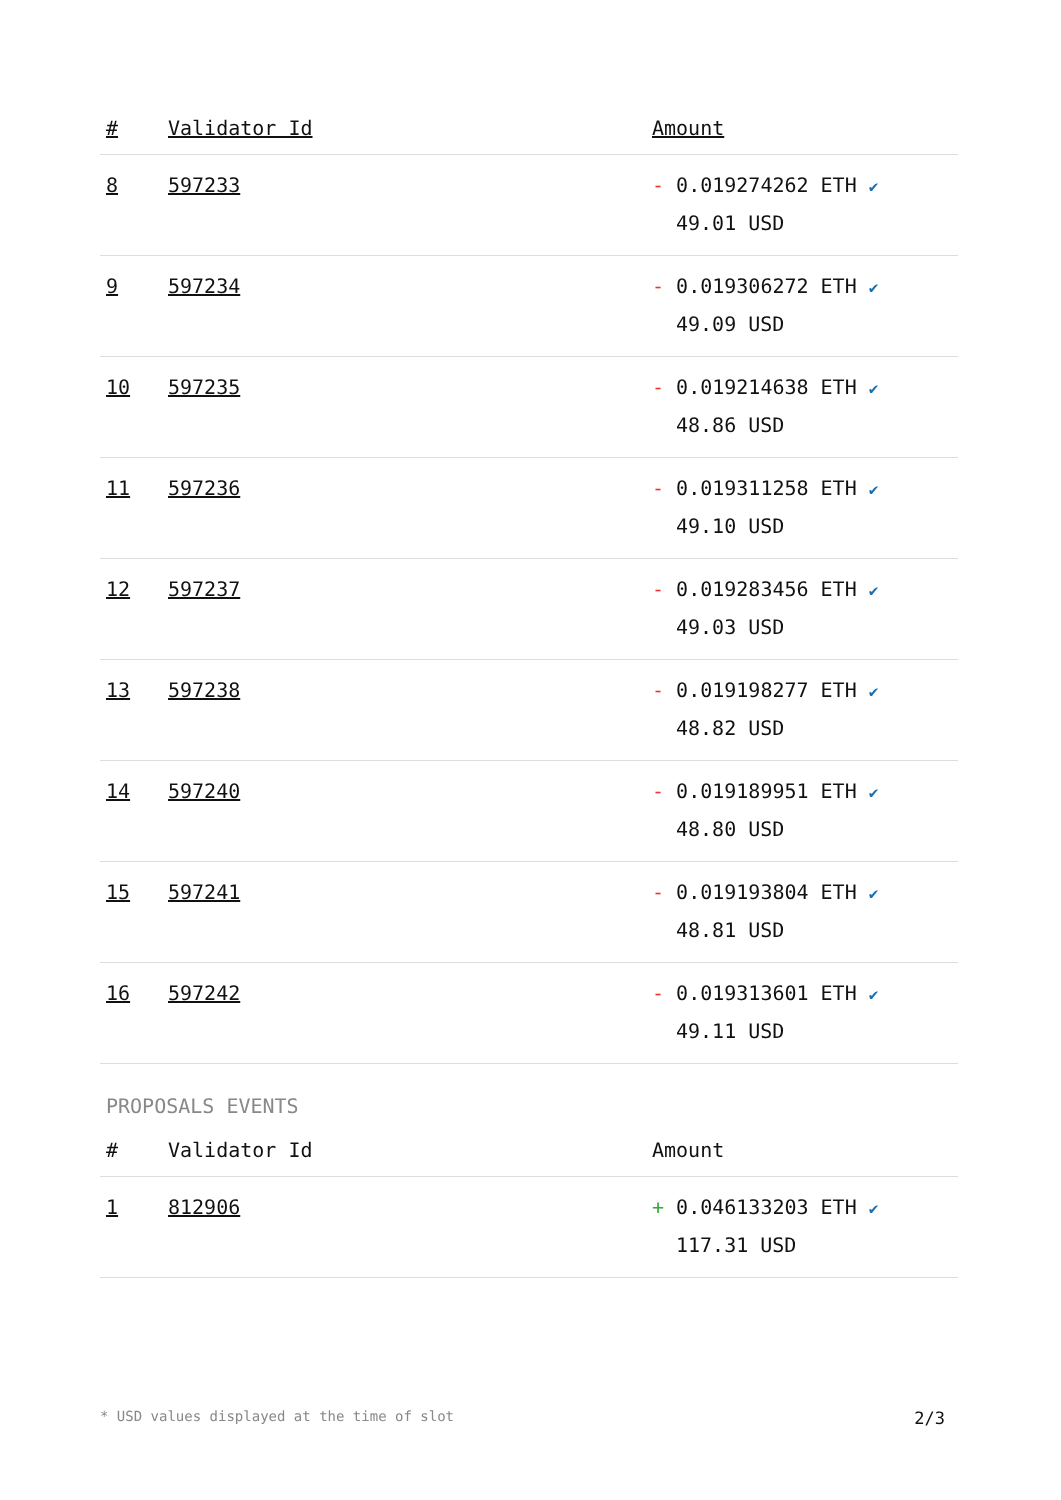| # | Validator Id | Amount |
| --- | --- | --- |
| 8 | 597233 | - 0.019274262 ETH ✔ 49.01 USD |
| 9 | 597234 | - 0.019306272 ETH ✔ 49.09 USD |
| 10 | 597235 | - 0.019214638 ETH ✔ 48.86 USD |
| 11 | 597236 | - 0.019311258 ETH ✔ 49.10 USD |
| 12 | 597237 | - 0.019283456 ETH ✔ 49.03 USD |
| 13 | 597238 | - 0.019198277 ETH ✔ 48.82 USD |
| 14 | 597240 | - 0.019189951 ETH ✔ 48.80 USD |
| 15 | 597241 | - 0.019193804 ETH ✔ 48.81 USD |
| 16 | 597242 | - 0.019313601 ETH ✔ 49.11 USD |
PROPOSALS EVENTS
| # | Validator Id | Amount |
| --- | --- | --- |
| 1 | 812906 | + 0.046133203 ETH ✔ 117.31 USD |
* USD values displayed at the time of slot 2/3